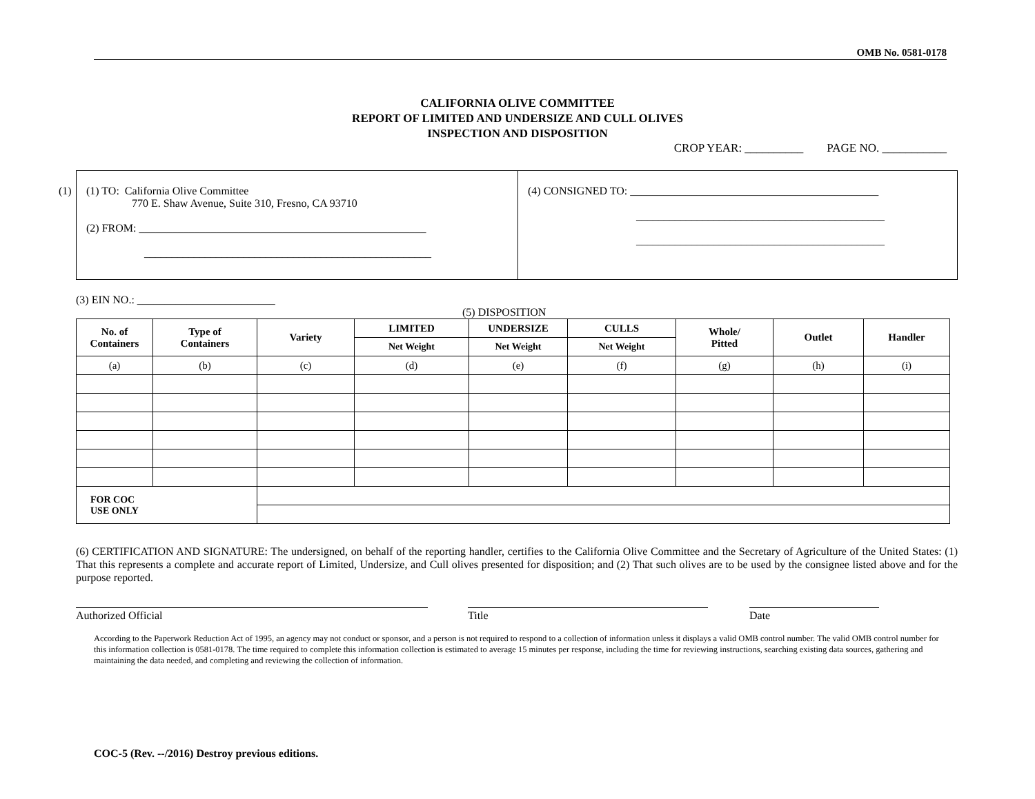OMB No. 0581-0178
CALIFORNIA OLIVE COMMITTEE
REPORT OF LIMITED AND UNDERSIZE AND CULL OLIVES
INSPECTION AND DISPOSITION
CROP YEAR: __________ PAGE NO. ___________
(1)
(1) TO: California Olive Committee
770 E. Shaw Avenue, Suite 310, Fresno, CA 93710
(2) FROM: ____________________________________________________
____________________________________________________
(4) CONSIGNED TO: _____________________________________________
_____________________________________________
_____________________________________________
(3) EIN NO.: _________________________
(5) DISPOSITION
| No. of Containers | Type of Containers | Variety | LIMITED | UNDERSIZE | CULLS | Whole/ Pitted | Outlet | Handler |
| --- | --- | --- | --- | --- | --- | --- | --- | --- |
| | | | Net Weight | Net Weight | Net Weight | | | |
| (a) | (b) | (c) | (d) | (e) | (f) | (g) | (h) | (i) |
| FOR COC USE ONLY | | | | | | | | |
(6) CERTIFICATION AND SIGNATURE: The undersigned, on behalf of the reporting handler, certifies to the California Olive Committee and the Secretary of Agriculture of the United States: (1) That this represents a complete and accurate report of Limited, Undersize, and Cull olives presented for disposition; and (2) That such olives are to be used by the consignee listed above and for the purpose reported.
Authorized Official Title Date
According to the Paperwork Reduction Act of 1995, an agency may not conduct or sponsor, and a person is not required to respond to a collection of information unless it displays a valid OMB control number. The valid OMB control number for this information collection is 0581-0178. The time required to complete this information collection is estimated to average 15 minutes per response, including the time for reviewing instructions, searching existing data sources, gathering and maintaining the data needed, and completing and reviewing the collection of information.
COC-5 (Rev. --/2016) Destroy previous editions.